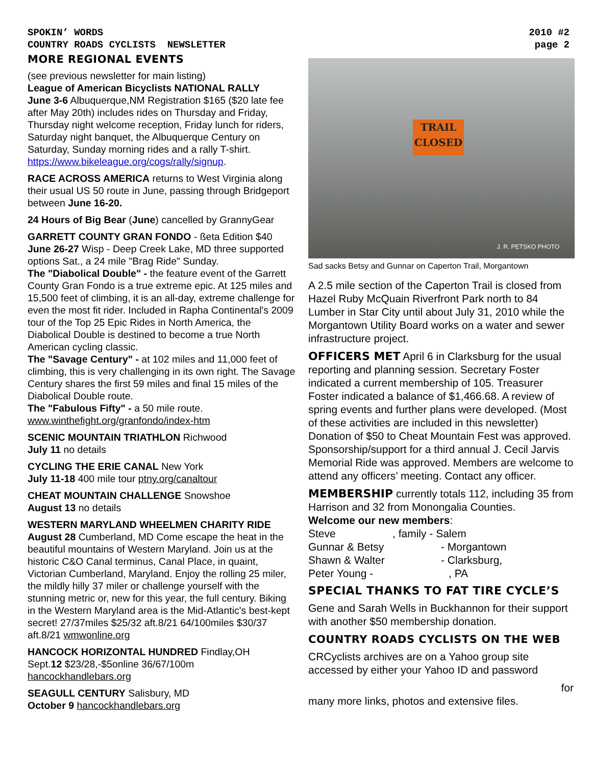SPOKIN’ WORDS
COUNTRY ROADS CYCLISTS NEWSLETTER
2010 #2
page 2
MORE REGIONAL EVENTS
(see previous newsletter for main listing)
League of American Bicyclists NATIONAL RALLY
June 3-6 Albuquerque,NM Registration $165 ($20 late fee after May 20th) includes rides on Thursday and Friday, Thursday night welcome reception, Friday lunch for riders, Saturday night banquet, the Albuquerque Century on Saturday, Sunday morning rides and a rally T-shirt. https://www.bikeleague.org/cogs/rally/signup.
RACE ACROSS AMERICA returns to West Virginia along their usual US 50 route in June, passing through Bridgeport between June 16-20.
24 Hours of Big Bear (June) cancelled by GrannyGear
GARRETT COUNTY GRAN FONDO - ßeta Edition $40
June 26-27 Wisp - Deep Creek Lake, MD three supported options Sat., a 24 mile "Brag Ride" Sunday.
The "Diabolical Double" - the feature event of the Garrett County Gran Fondo is a true extreme epic. At 125 miles and 15,500 feet of climbing, it is an all-day, extreme challenge for even the most fit rider. Included in Rapha Continental's 2009 tour of the Top 25 Epic Rides in North America, the Diabolical Double is destined to become a true North American cycling classic.
The "Savage Century" - at 102 miles and 11,000 feet of climbing, this is very challenging in its own right. The Savage Century shares the first 59 miles and final 15 miles of the Diabolical Double route.
The "Fabulous Fifty" - a 50 mile route.
www.winthefight.org/granfondo/index-htm
SCENIC MOUNTAIN TRIATHLON Richwood
July 11 no details
CYCLING THE ERIE CANAL New York
July 11-18 400 mile tour ptny.org/canaltour
CHEAT MOUNTAIN CHALLENGE Snowshoe
August 13 no details
WESTERN MARYLAND WHEELMEN CHARITY RIDE
August 28 Cumberland, MD Come escape the heat in the beautiful mountains of Western Maryland. Join us at the historic C&O Canal terminus, Canal Place, in quaint, Victorian Cumberland, Maryland. Enjoy the rolling 25 miler, the mildly hilly 37 miler or challenge yourself with the stunning metric or, new for this year, the full century. Biking in the Western Maryland area is the Mid-Atlantic's best-kept secret! 27/37miles $25/32 aft.8/21 64/100miles $30/37 aft.8/21 wmwonline.org
HANCOCK HORIZONTAL HUNDRED Findlay,OH
Sept.12 $23/28,-$5online 36/67/100m
hancockhandlebars.org
SEAGULL CENTURY Salisbury, MD
October 9 hancockhandlebars.org
TRAIL
CLOSED
J. R. PETSKO PHOTO
Sad sacks Betsy and Gunnar on Caperton Trail, Morgantown
A 2.5 mile section of the Caperton Trail is closed from Hazel Ruby McQuain Riverfront Park north to 84 Lumber in Star City until about July 31, 2010 while the Morgantown Utility Board works on a water and sewer infrastructure project.
OFFICERS MET April 6 in Clarksburg for the usual reporting and planning session. Secretary Foster indicated a current membership of 105. Treasurer Foster indicated a balance of $1,466.68. A review of spring events and further plans were developed. (Most of these activities are included in this newsletter) Donation of $50 to Cheat Mountain Fest was approved. Sponsorship/support for a third annual J. Cecil Jarvis Memorial Ride was approved. Members are welcome to attend any officers’ meeting. Contact any officer.
MEMBERSHIP currently totals 112, including 35 from Harrison and 32 from Monongalia Counties.
Welcome our new members:
| Steve | , family - Salem |
| Gunnar & Betsy | - Morgantown |
| Shawn & Walter | - Clarksburg, |
| Peter Young - | , PA |
SPECIAL THANKS TO FAT TIRE CYCLE’S
Gene and Sarah Wells in Buckhannon for their support with another $50 membership donation.
COUNTRY ROADS CYCLISTS ON THE WEB
CRCyclists archives are on a Yahoo group site accessed by either your Yahoo ID and password
for
many more links, photos and extensive files.